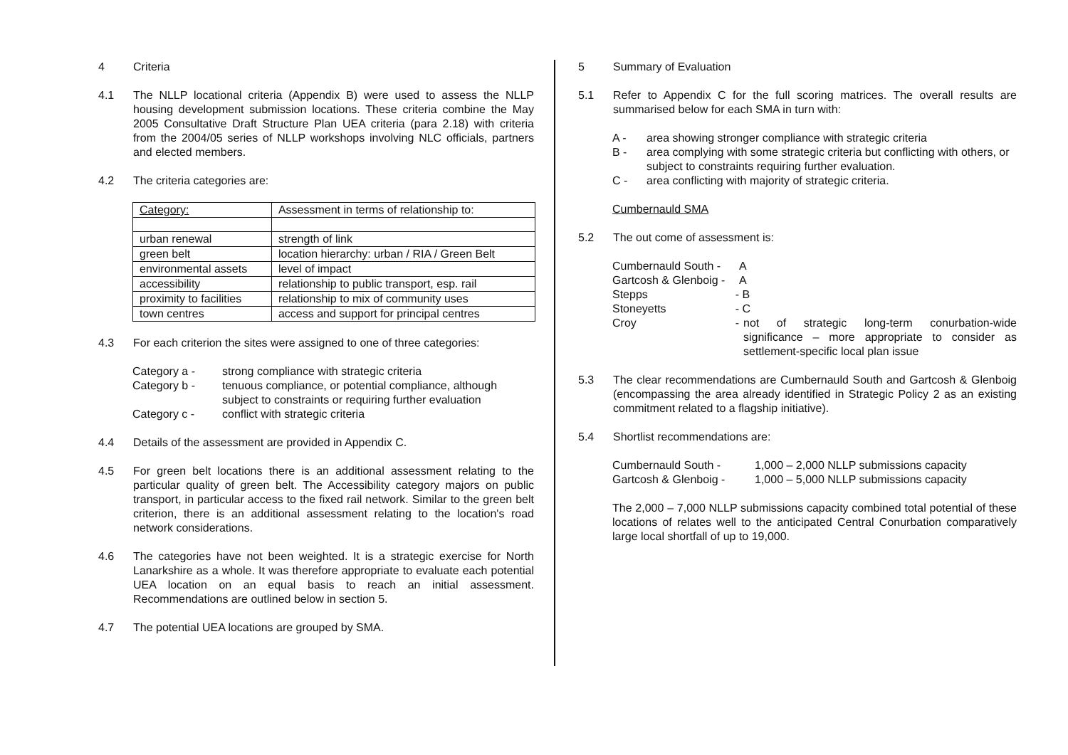4 Criteria
4.1 The NLLP locational criteria (Appendix B) were used to assess the NLLP housing development submission locations. These criteria combine the May 2005 Consultative Draft Structure Plan UEA criteria (para 2.18) with criteria from the 2004/05 series of NLLP workshops involving NLC officials, partners and elected members.
4.2 The criteria categories are:
| Category: | Assessment in terms of relationship to: |
| urban renewal | strength of link |
| green belt | location hierarchy: urban / RIA / Green Belt |
| environmental assets | level of impact |
| accessibility | relationship to public transport, esp. rail |
| proximity to facilities | relationship to mix of community uses |
| town centres | access and support for principal centres |
4.3 For each criterion the sites were assigned to one of three categories:
Category a - strong compliance with strategic criteria
Category b - tenuous compliance, or potential compliance, although subject to constraints or requiring further evaluation
Category c - conflict with strategic criteria
4.4 Details of the assessment are provided in Appendix C.
4.5 For green belt locations there is an additional assessment relating to the particular quality of green belt. The Accessibility category majors on public transport, in particular access to the fixed rail network. Similar to the green belt criterion, there is an additional assessment relating to the location's road network considerations.
4.6 The categories have not been weighted. It is a strategic exercise for North Lanarkshire as a whole. It was therefore appropriate to evaluate each potential UEA location on an equal basis to reach an initial assessment. Recommendations are outlined below in section 5.
4.7 The potential UEA locations are grouped by SMA.
5 Summary of Evaluation
5.1 Refer to Appendix C for the full scoring matrices. The overall results are summarised below for each SMA in turn with:
A - area showing stronger compliance with strategic criteria
B - area complying with some strategic criteria but conflicting with others, or subject to constraints requiring further evaluation.
C - area conflicting with majority of strategic criteria.
Cumbernauld SMA
5.2 The out come of assessment is:
Cumbernauld South -
A
Gartcosh & Glenboig -
A
Stepps - B
Stoneyetts - C
Croy - not of strategic long-term conurbation-wide significance – more appropriate to consider as settlement-specific local plan issue
5.3 The clear recommendations are Cumbernauld South and Gartcosh & Glenboig (encompassing the area already identified in Strategic Policy 2 as an existing commitment related to a flagship initiative).
5.4 Shortlist recommendations are:
Cumbernauld South - 1,000 – 2,000 NLLP submissions capacity
Gartcosh & Glenboig -
1,000 – 5,000 NLLP submissions capacity
The 2,000 – 7,000 NLLP submissions capacity combined total potential of these locations of relates well to the anticipated Central Conurbation comparatively large local shortfall of up to 19,000.